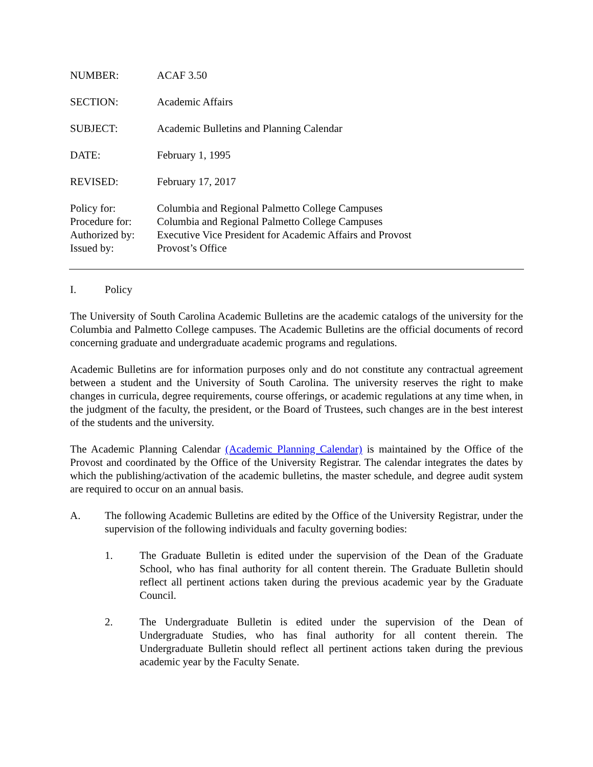NUMBER: ACAF 3.50
SECTION: Academic Affairs
SUBJECT: Academic Bulletins and Planning Calendar
DATE: February 1, 1995
REVISED: February 17, 2017
Policy for: Columbia and Regional Palmetto College Campuses
Procedure for:
Columbia and Regional Palmetto College Campuses
Authorized by:
Executive Vice President for Academic Affairs and Provost
Issued by: Provost’s Office
I. Policy
The University of South Carolina Academic Bulletins are the academic catalogs of the university for the Columbia and Palmetto College campuses. The Academic Bulletins are the official documents of record concerning graduate and undergraduate academic programs and regulations.
Academic Bulletins are for information purposes only and do not constitute any contractual agreement between a student and the University of South Carolina. The university reserves the right to make changes in curricula, degree requirements, course offerings, or academic regulations at any time when, in the judgment of the faculty, the president, or the Board of Trustees, such changes are in the best interest of the students and the university.
The Academic Planning Calendar (Academic Planning Calendar) is maintained by the Office of the Provost and coordinated by the Office of the University Registrar. The calendar integrates the dates by which the publishing/activation of the academic bulletins, the master schedule, and degree audit system are required to occur on an annual basis.
A. The following Academic Bulletins are edited by the Office of the University Registrar, under the supervision of the following individuals and faculty governing bodies:
1. The Graduate Bulletin is edited under the supervision of the Dean of the Graduate School, who has final authority for all content therein. The Graduate Bulletin should reflect all pertinent actions taken during the previous academic year by the Graduate Council.
2. The Undergraduate Bulletin is edited under the supervision of the Dean of Undergraduate Studies, who has final authority for all content therein. The Undergraduate Bulletin should reflect all pertinent actions taken during the previous academic year by the Faculty Senate.